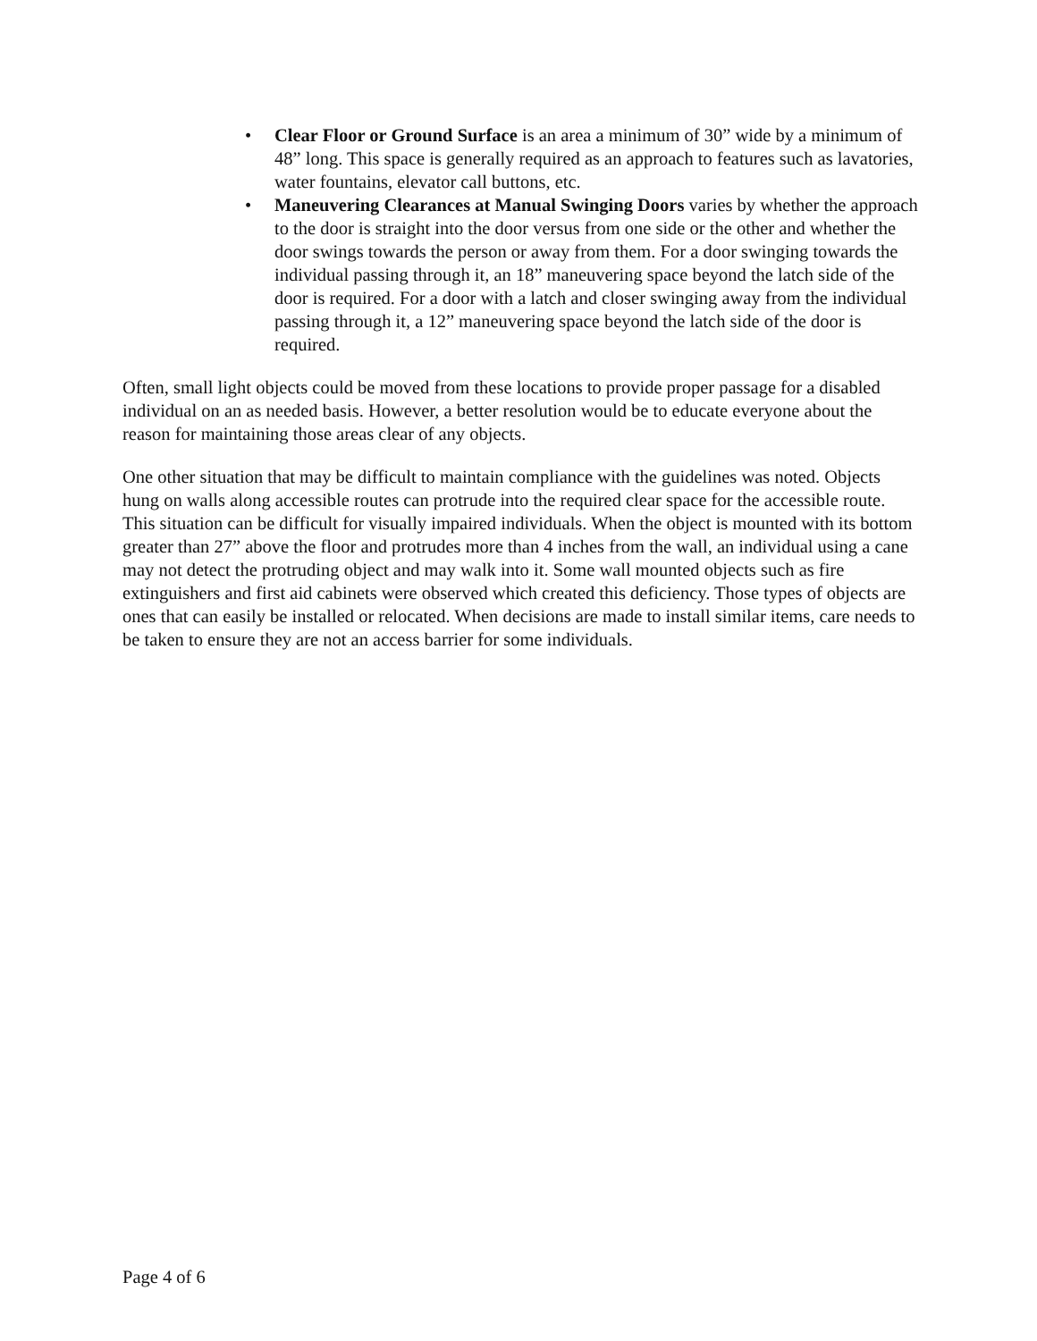• Clear Floor or Ground Surface is an area a minimum of 30” wide by a minimum of 48” long. This space is generally required as an approach to features such as lavatories, water fountains, elevator call buttons, etc.
• Maneuvering Clearances at Manual Swinging Doors varies by whether the approach to the door is straight into the door versus from one side or the other and whether the door swings towards the person or away from them. For a door swinging towards the individual passing through it, an 18” maneuvering space beyond the latch side of the door is required. For a door with a latch and closer swinging away from the individual passing through it, a 12” maneuvering space beyond the latch side of the door is required.
Often, small light objects could be moved from these locations to provide proper passage for a disabled individual on an as needed basis. However, a better resolution would be to educate everyone about the reason for maintaining those areas clear of any objects.
One other situation that may be difficult to maintain compliance with the guidelines was noted. Objects hung on walls along accessible routes can protrude into the required clear space for the accessible route. This situation can be difficult for visually impaired individuals. When the object is mounted with its bottom greater than 27” above the floor and protrudes more than 4 inches from the wall, an individual using a cane may not detect the protruding object and may walk into it. Some wall mounted objects such as fire extinguishers and first aid cabinets were observed which created this deficiency. Those types of objects are ones that can easily be installed or relocated. When decisions are made to install similar items, care needs to be taken to ensure they are not an access barrier for some individuals.
Page 4 of 6